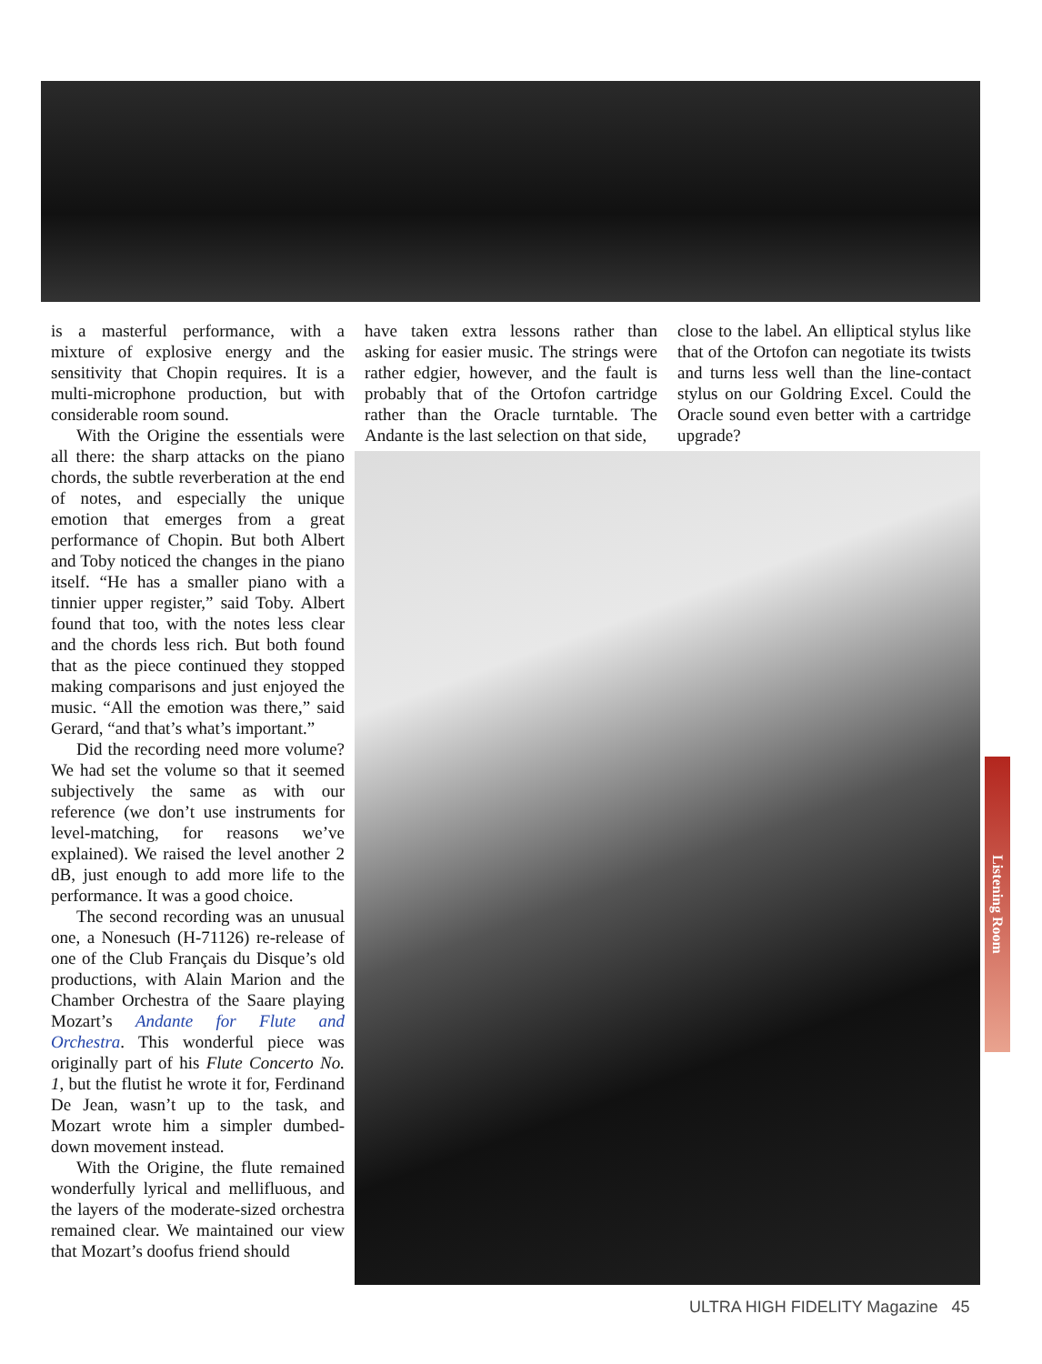is a masterful performance, with a mixture of explosive energy and the sensitivity that Chopin requires. It is a multi-microphone production, but with considerable room sound.
With the Origine the essentials were all there: the sharp attacks on the piano chords, the subtle reverberation at the end of notes, and especially the unique emotion that emerges from a great performance of Chopin. But both Albert and Toby noticed the changes in the piano itself. “He has a smaller piano with a tinnier upper register,” said Toby. Albert found that too, with the notes less clear and the chords less rich. But both found that as the piece continued they stopped making comparisons and just enjoyed the music. “All the emotion was there,” said Gerard, “and that’s what’s important.”
Did the recording need more volume? We had set the volume so that it seemed subjectively the same as with our reference (we don’t use instruments for level-matching, for reasons we’ve explained). We raised the level another 2 dB, just enough to add more life to the performance. It was a good choice.
The second recording was an unusual one, a Nonesuch (H-71126) re-release of one of the Club Français du Disque’s old productions, with Alain Marion and the Chamber Orchestra of the Saare playing Mozart’s Andante for Flute and Orchestra. This wonderful piece was originally part of his Flute Concerto No. 1, but the flutist he wrote it for, Ferdinand De Jean, wasn’t up to the task, and Mozart wrote him a simpler dumbed-down movement instead.
With the Origine, the flute remained wonderfully lyrical and mellifluous, and the layers of the moderate-sized orchestra remained clear. We maintained our view that Mozart’s doofus friend should
have taken extra lessons rather than asking for easier music. The strings were rather edgier, however, and the fault is probably that of the Ortofon cartridge rather than the Oracle turntable. The Andante is the last selection on that side,
close to the label. An elliptical stylus like that of the Ortofon can negotiate its twists and turns less well than the line-contact stylus on our Goldring Excel. Could the Oracle sound even better with a cartridge upgrade?
Listening Room
ULTRA HIGH FIDELITY Magazine 45